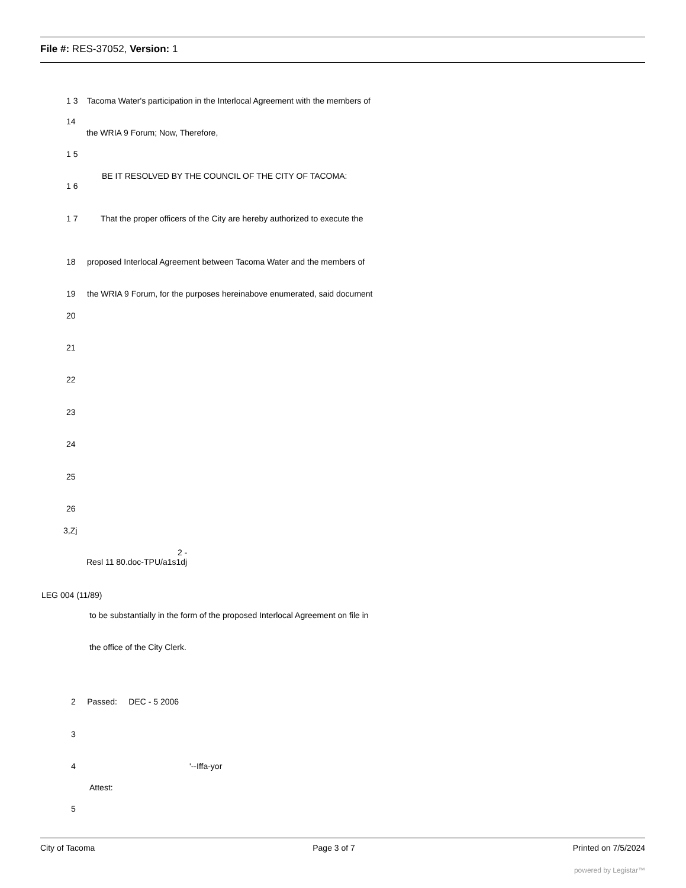File #: RES-37052, Version: 1
1 3 Tacoma Water's participation in the Interlocal Agreement with the members of
14
the WRIA 9 Forum; Now, Therefore,
1 5
BE IT RESOLVED BY THE COUNCIL OF THE CITY OF TACOMA:
1 6
1 7 That the proper officers of the City are hereby authorized to execute the
18 proposed Interlocal Agreement between Tacoma Water and the members of
19 the WRIA 9 Forum, for the purposes hereinabove enumerated, said document
20
21
22
23
24
25
26
3,Zj
2 -
Resl 11 80.doc-TPU/a1s1dj
LEG 004 (11/89)
to be substantially in the form of the proposed Interlocal Agreement on file in
the office of the City Clerk.
2 Passed: DEC - 5 2006
3
4
'--Iffa-yor
Attest:
5
City of Tacoma Page 3 of 7 Printed on 7/5/2024
powered by Legistar™